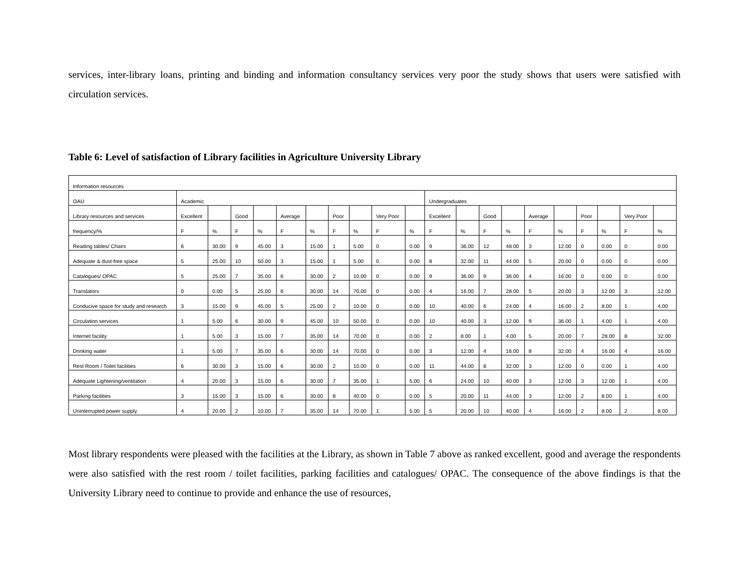services, inter-library loans, printing and binding and information consultancy services very poor the study shows that users were satisfied with circulation services.
Table 6: Level of satisfaction of Library facilities in Agriculture University Library
| Information resources | | | | | | | | | | | | | | | | | | | | |
| OAU | Academic | | | | | | | | | | Undergraduates | | | | | | | | | |
| Library resources and services | Excellent | | Good | | Average | | Poor | | Very Poor | | Excellent | | Good | | Average | | Poor | | Very Poor | |
| frequency/% | F | % | F | % | F | % | F | % | F | % | F | % | F | % | F | % | F | % | F | % |
| Reading tables/ Chairs | 6 | 30.00 | 9 | 45.00 | 3 | 15.00 | 1 | 5.00 | 0 | 0.00 | 9 | 36.00 | 12 | 48.00 | 3 | 12.00 | 0 | 0.00 | 0 | 0.00 |
| Adequate & dust-free space | 5 | 25.00 | 10 | 50.00 | 3 | 15.00 | 1 | 5.00 | 0 | 0.00 | 8 | 32.00 | 11 | 44.00 | 5 | 20.00 | 0 | 0.00 | 0 | 0.00 |
| Catalogues/ OPAC | 5 | 25.00 | 7 | 35.00 | 6 | 30.00 | 2 | 10.00 | 0 | 0.00 | 9 | 36.00 | 9 | 36.00 | 4 | 16.00 | 0 | 0.00 | 0 | 0.00 |
| Translators | 0 | 0.00 | 5 | 25.00 | 6 | 30.00 | 14 | 70.00 | 0 | 0.00 | 4 | 16.00 | 7 | 28.00 | 5 | 20.00 | 3 | 12.00 | 3 | 12.00 |
| Conducive space for study and research | 3 | 15.00 | 9 | 45.00 | 5 | 25.00 | 2 | 10.00 | 0 | 0.00 | 10 | 40.00 | 6 | 24.00 | 4 | 16.00 | 2 | 8.00 | 1 | 4.00 |
| Circulation services | 1 | 5.00 | 6 | 30.00 | 9 | 45.00 | 10 | 50.00 | 0 | 0.00 | 10 | 40.00 | 3 | 12.00 | 9 | 36.00 | 1 | 4.00 | 1 | 4.00 |
| Internet facility | 1 | 5.00 | 3 | 15.00 | 7 | 35.00 | 14 | 70.00 | 0 | 0.00 | 2 | 8.00 | 1 | 4.00 | 5 | 20.00 | 7 | 28.00 | 8 | 32.00 |
| Drinking water | 1 | 5.00 | 7 | 35.00 | 6 | 30.00 | 14 | 70.00 | 0 | 0.00 | 3 | 12.00 | 4 | 16.00 | 8 | 32.00 | 4 | 16.00 | 4 | 16.00 |
| Rest Room / Toilet facilities | 6 | 30.00 | 3 | 15.00 | 6 | 30.00 | 2 | 10.00 | 0 | 0.00 | 11 | 44.00 | 8 | 32.00 | 3 | 12.00 | 0 | 0.00 | 1 | 4.00 |
| Adequate Lightening/ventilation | 4 | 20.00 | 3 | 15.00 | 6 | 30.00 | 7 | 35.00 | 1 | 5.00 | 6 | 24.00 | 10 | 40.00 | 3 | 12.00 | 3 | 12.00 | 1 | 4.00 |
| Parking facilities | 3 | 15.00 | 3 | 15.00 | 6 | 30.00 | 8 | 40.00 | 0 | 0.00 | 5 | 20.00 | 11 | 44.00 | 3 | 12.00 | 2 | 8.00 | 1 | 4.00 |
| Uninterrupted power supply | 4 | 20.00 | 2 | 10.00 | 7 | 35.00 | 14 | 70.00 | 1 | 5.00 | 5 | 20.00 | 10 | 40.00 | 4 | 16.00 | 2 | 8.00 | 2 | 8.00 |
Most library respondents were pleased with the facilities at the Library, as shown in Table 7 above as ranked excellent, good and average the respondents were also satisfied with the rest room / toilet facilities, parking facilities and catalogues/ OPAC. The consequence of the above findings is that the University Library need to continue to provide and enhance the use of resources,